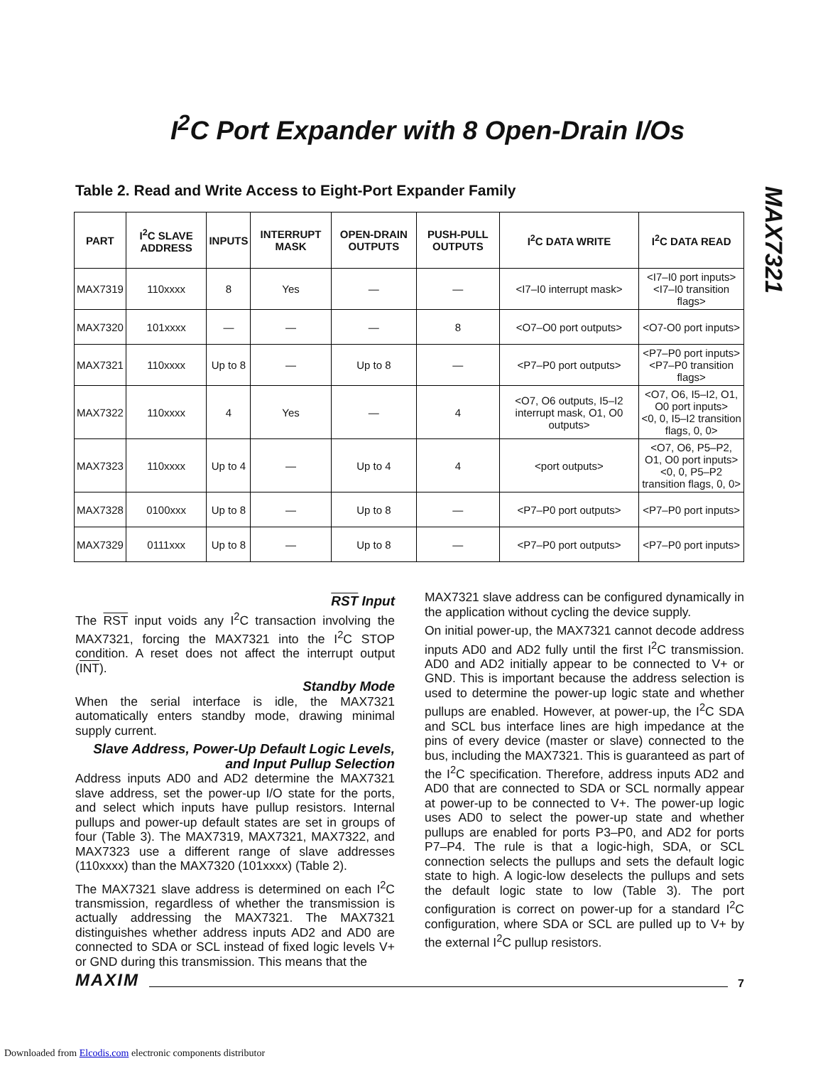I<sup>2</sup>C Port Expander with 8 Open-Drain I/Os
MAX7321
Table 2. Read and Write Access to Eight-Port Expander Family
| PART | I<sup>2</sup>C SLAVE ADDRESS | INPUTS | INTERRUPT MASK | OPEN-DRAIN OUTPUTS | PUSH-PULL OUTPUTS | I<sup>2</sup>C DATA WRITE | I<sup>2</sup>C DATA READ |
| --- | --- | --- | --- | --- | --- | --- | --- |
| MAX7319 | 110xxxx | 8 | Yes | — | — | <I7–I0 interrupt mask> | <I7–I0 port inputs> <I7–I0 transition flags> |
| MAX7320 | 101xxxx | — | — | — | 8 | <O7–O0 port outputs> | <O7-O0 port inputs> |
| MAX7321 | 110xxxx | Up to 8 | — | Up to 8 | — | <P7–P0 port outputs> | <P7–P0 port inputs> <P7–P0 transition flags> |
| MAX7322 | 110xxxx | 4 | Yes | — | 4 | <O7, O6 outputs, I5–I2 interrupt mask, O1, O0 outputs> | <O7, O6, I5–I2, O1, O0 port inputs> <0, 0, I5–I2 transition flags, 0, 0> |
| MAX7323 | 110xxxx | Up to 4 | — | Up to 4 | 4 | <port outputs> | <O7, O6, P5–P2, O1, O0 port inputs> <0, 0, P5–P2 transition flags, 0, 0> |
| MAX7328 | 0100xxx | Up to 8 | — | Up to 8 | — | <P7–P0 port outputs> | <P7–P0 port inputs> |
| MAX7329 | 0111xxx | Up to 8 | — | Up to 8 | — | <P7–P0 port outputs> | <P7–P0 port inputs> |
RST Input
The RST input voids any I<sup>2</sup>C transaction involving the MAX7321, forcing the MAX7321 into the I<sup>2</sup>C STOP condition. A reset does not affect the interrupt output (INT).
Standby Mode
When the serial interface is idle, the MAX7321 automatically enters standby mode, drawing minimal supply current.
Slave Address, Power-Up Default Logic Levels, and Input Pullup Selection
Address inputs AD0 and AD2 determine the MAX7321 slave address, set the power-up I/O state for the ports, and select which inputs have pullup resistors. Internal pullups and power-up default states are set in groups of four (Table 3). The MAX7319, MAX7321, MAX7322, and MAX7323 use a different range of slave addresses (110xxxx) than the MAX7320 (101xxxx) (Table 2).
The MAX7321 slave address is determined on each I<sup>2</sup>C transmission, regardless of whether the transmission is actually addressing the MAX7321. The MAX7321 distinguishes whether address inputs AD2 and AD0 are connected to SDA or SCL instead of fixed logic levels V+ or GND during this transmission. This means that the
MAX7321 slave address can be configured dynamically in the application without cycling the device supply.
On initial power-up, the MAX7321 cannot decode address inputs AD0 and AD2 fully until the first I<sup>2</sup>C transmission. AD0 and AD2 initially appear to be connected to V+ or GND. This is important because the address selection is used to determine the power-up logic state and whether pullups are enabled. However, at power-up, the I<sup>2</sup>C SDA and SCL bus interface lines are high impedance at the pins of every device (master or slave) connected to the bus, including the MAX7321. This is guaranteed as part of the I<sup>2</sup>C specification. Therefore, address inputs AD2 and AD0 that are connected to SDA or SCL normally appear at power-up to be connected to V+. The power-up logic uses AD0 to select the power-up state and whether pullups are enabled for ports P3–P0, and AD2 for ports P7–P4. The rule is that a logic-high, SDA, or SCL connection selects the pullups and sets the default logic state to high. A logic-low deselects the pullups and sets the default logic state to low (Table 3). The port configuration is correct on power-up for a standard I<sup>2</sup>C configuration, where SDA or SCL are pulled up to V+ by the external I<sup>2</sup>C pullup resistors.
MAXIM 7
Downloaded from Elcodis.com electronic components distributor